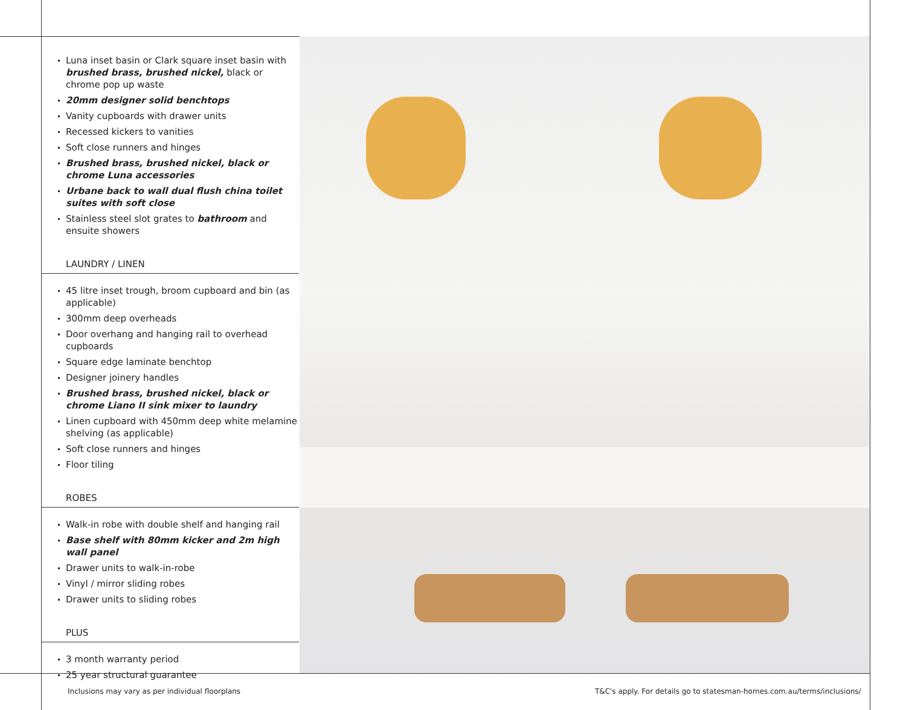Luna inset basin or Clark square inset basin with brushed brass, brushed nickel, black or chrome pop up waste
20mm designer solid benchtops
Vanity cupboards with drawer units
Recessed kickers to vanities
Soft close runners and hinges
Brushed brass, brushed nickel, black or chrome Luna accessories
Urbane back to wall dual flush china toilet suites with soft close
Stainless steel slot grates to bathroom and ensuite showers
LAUNDRY / LINEN
45 litre inset trough, broom cupboard and bin (as applicable)
300mm deep overheads
Door overhang and hanging rail to overhead cupboards
Square edge laminate benchtop
Designer joinery handles
Brushed brass, brushed nickel, black or chrome Liano II sink mixer to laundry
Linen cupboard with 450mm deep white melamine shelving (as applicable)
Soft close runners and hinges
Floor tiling
ROBES
Walk-in robe with double shelf and hanging rail
Base shelf with 80mm kicker and 2m high wall panel
Drawer units to walk-in-robe
Vinyl / mirror sliding robes
Drawer units to sliding robes
PLUS
3 month warranty period
25 year structural guarantee
Inclusions may vary as per individual floorplans
T&C's apply. For details go to statesman-homes.com.au/terms/inclusions/